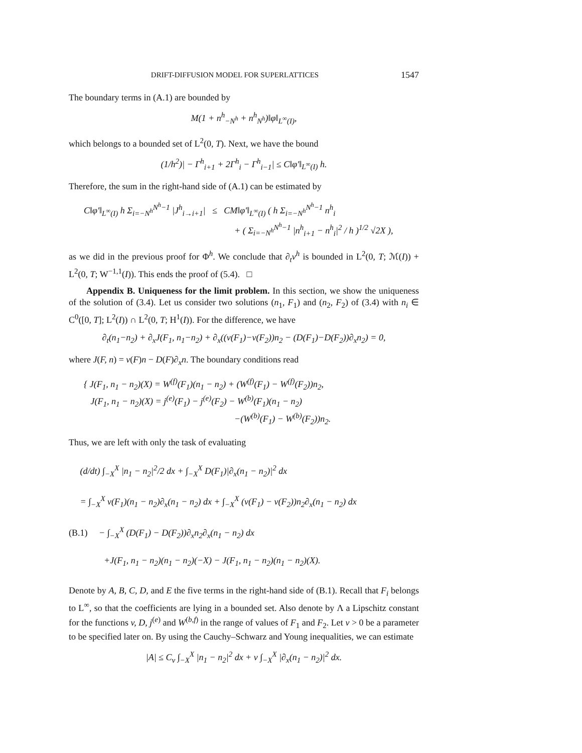DRIFT-DIFFUSION MODEL FOR SUPERLATTICES 1547
The boundary terms in (A.1) are bounded by
M(1 + n<sup>h</sup><sub>−N<sup>h</sup></sub> + n<sup>h</sup><sub>N<sup>h</sup></sub>)‖φ‖<sub>L<sup>∞</sup>(I)</sub>,
which belongs to a bounded set of L<sup>2</sup>(0, T). Next, we have the bound
(1/h<sup>2</sup>)| − Γ<sup>h</sup><sub>i+1</sub> + 2Γ<sup>h</sup><sub>i</sub> − Γ<sup>h</sup><sub>i−1</sub>| ≤ C‖φ′‖<sub>L<sup>∞</sup>(I)</sub> h.
Therefore, the sum in the right-hand side of (A.1) can be estimated by
C‖φ′‖<sub>L<sup>∞</sup>(I)</sub> h Σ<sub>i=−N<sup>h</sup></sub><sup>N<sup>h</sup>−1</sup> |J<sup>h</sup><sub>i→i+1</sub>| ≤ CM‖φ′‖<sub>L<sup>∞</sup>(I)</sub> ( h Σ<sub>i=−N<sup>h</sup></sub><sup>N<sup>h</sup>−1</sup> n<sup>h</sup><sub>i</sub>
+ ( Σ<sub>i=−N<sup>h</sup></sub><sup>N<sup>h</sup>−1</sup> |n<sup>h</sup><sub>i+1</sub> − n<sup>h</sup><sub>i</sub>|<sup>2</sup> / h )<sup>1/2</sup> √2X ),
as we did in the previous proof for Φ<sup>h</sup>. We conclude that ∂<sub>t</sub>ν<sup>h</sup> is bounded in L<sup>2</sup>(0, T; ℳ(I)) + L<sup>2</sup>(0, T; W<sup>−1,1</sup>(I)). This ends the proof of (5.4). □
Appendix B. Uniqueness for the limit problem. In this section, we show the uniqueness of the solution of (3.4). Let us consider two solutions (n<sub>1</sub>, F<sub>1</sub>) and (n<sub>2</sub>, F<sub>2</sub>) of (3.4) with n<sub>i</sub> ∈ C<sup>0</sup>([0, T]; L<sup>2</sup>(I)) ∩ L<sup>2</sup>(0, T; H<sup>1</sup>(I)). For the difference, we have
∂<sub>t</sub>(n<sub>1</sub>−n<sub>2</sub>) + ∂<sub>x</sub>J(F<sub>1</sub>, n<sub>1</sub>−n<sub>2</sub>) + ∂<sub>x</sub>((v(F<sub>1</sub>)−v(F<sub>2</sub>))n<sub>2</sub> − (D(F<sub>1</sub>)−D(F<sub>2</sub>))∂<sub>x</sub>n<sub>2</sub>) = 0,
where J(F, n) = v(F)n − D(F)∂<sub>x</sub>n. The boundary conditions read
{ J(F<sub>1</sub>, n<sub>1</sub> − n<sub>2</sub>)(X) = W<sup>(f)</sup>(F<sub>1</sub>)(n<sub>1</sub> − n<sub>2</sub>) + (W<sup>(f)</sup>(F<sub>1</sub>) − W<sup>(f)</sup>(F<sub>2</sub>))n<sub>2</sub>,
J(F<sub>1</sub>, n<sub>1</sub> − n<sub>2</sub>)(X) = j<sup>(e)</sup>(F<sub>1</sub>) − j<sup>(e)</sup>(F<sub>2</sub>) − W<sup>(b)</sup>(F<sub>1</sub>)(n<sub>1</sub> − n<sub>2</sub>)
−(W<sup>(b)</sup>(F<sub>1</sub>) − W<sup>(b)</sup>(F<sub>2</sub>))n<sub>2</sub>.
Thus, we are left with only the task of evaluating
(d/dt) ∫<sub>−X</sub><sup>X</sup> |n<sub>1</sub> − n<sub>2</sub>|<sup>2</sup>/2 dx + ∫<sub>−X</sub><sup>X</sup> D(F<sub>1</sub>)|∂<sub>x</sub>(n<sub>1</sub> − n<sub>2</sub>)|<sup>2</sup> dx
= ∫<sub>−X</sub><sup>X</sup> v(F<sub>1</sub>)(n<sub>1</sub> − n<sub>2</sub>)∂<sub>x</sub>(n<sub>1</sub> − n<sub>2</sub>) dx + ∫<sub>−X</sub><sup>X</sup> (v(F<sub>1</sub>) − v(F<sub>2</sub>))n<sub>2</sub>∂<sub>x</sub>(n<sub>1</sub> − n<sub>2</sub>) dx
(B.1) − ∫<sub>−X</sub><sup>X</sup> (D(F<sub>1</sub>) − D(F<sub>2</sub>))∂<sub>x</sub>n<sub>2</sub>∂<sub>x</sub>(n<sub>1</sub> − n<sub>2</sub>) dx
+J(F<sub>1</sub>, n<sub>1</sub> − n<sub>2</sub>)(n<sub>1</sub> − n<sub>2</sub>)(−X) − J(F<sub>1</sub>, n<sub>1</sub> − n<sub>2</sub>)(n<sub>1</sub> − n<sub>2</sub>)(X).
Denote by A, B, C, D, and E the five terms in the right-hand side of (B.1). Recall that F<sub>i</sub> belongs to L<sup>∞</sup>, so that the coefficients are lying in a bounded set. Also denote by Λ a Lipschitz constant for the functions v, D, j<sup>(e)</sup> and W<sup>(b,f)</sup> in the range of values of F<sub>1</sub> and F<sub>2</sub>. Let ν > 0 be a parameter to be specified later on. By using the Cauchy–Schwarz and Young inequalities, we can estimate
|A| ≤ C<sub>ν</sub> ∫<sub>−X</sub><sup>X</sup> |n<sub>1</sub> − n<sub>2</sub>|<sup>2</sup> dx + ν ∫<sub>−X</sub><sup>X</sup> |∂<sub>x</sub>(n<sub>1</sub> − n<sub>2</sub>)|<sup>2</sup> dx.